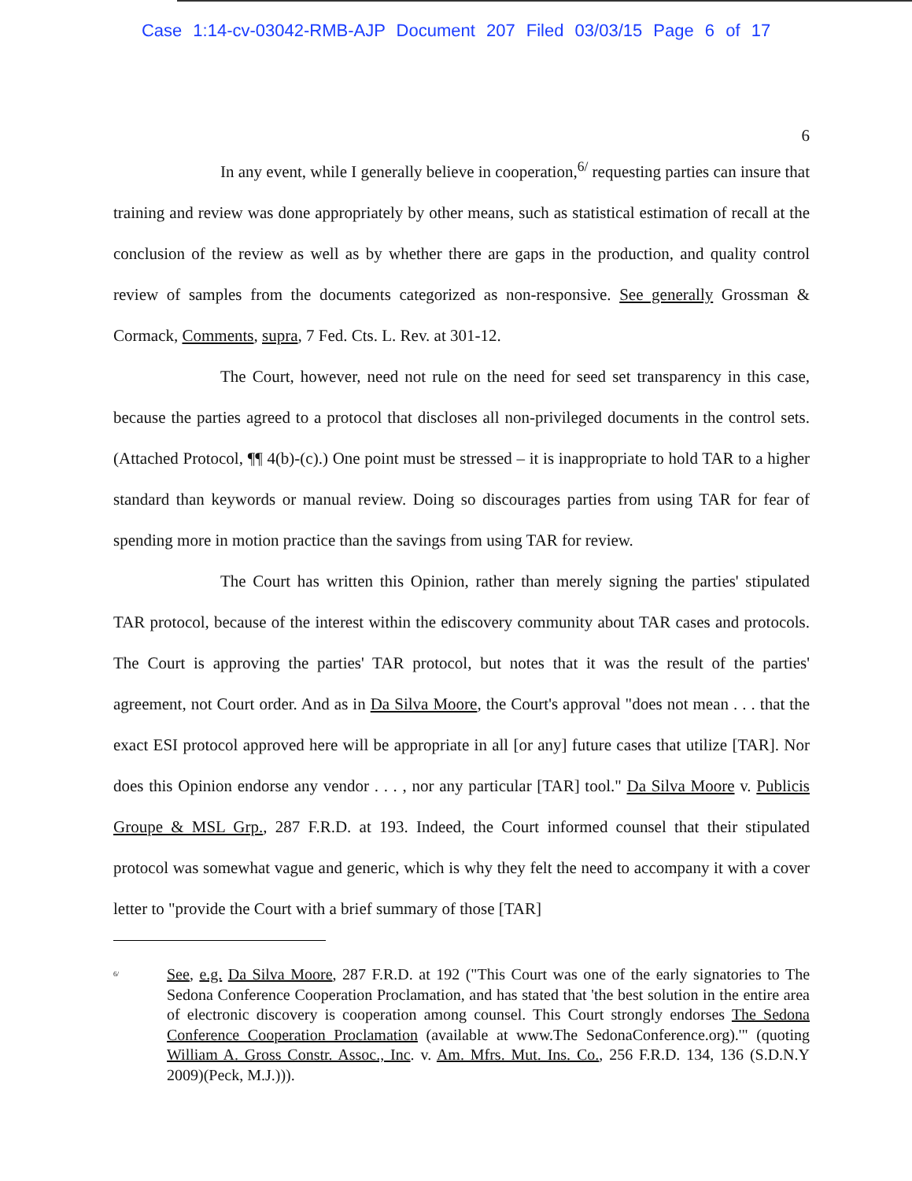Case 1:14-cv-03042-RMB-AJP Document 207 Filed 03/03/15 Page 6 of 17
6
In any event, while I generally believe in cooperation,<sup>6/</sup> requesting parties can insure that training and review was done appropriately by other means, such as statistical estimation of recall at the conclusion of the review as well as by whether there are gaps in the production, and quality control review of samples from the documents categorized as non-responsive. See generally Grossman & Cormack, Comments, supra, 7 Fed. Cts. L. Rev. at 301-12.
The Court, however, need not rule on the need for seed set transparency in this case, because the parties agreed to a protocol that discloses all non-privileged documents in the control sets. (Attached Protocol, ¶¶ 4(b)-(c).) One point must be stressed – it is inappropriate to hold TAR to a higher standard than keywords or manual review. Doing so discourages parties from using TAR for fear of spending more in motion practice than the savings from using TAR for review.
The Court has written this Opinion, rather than merely signing the parties' stipulated TAR protocol, because of the interest within the ediscovery community about TAR cases and protocols. The Court is approving the parties' TAR protocol, but notes that it was the result of the parties' agreement, not Court order. And as in Da Silva Moore, the Court's approval "does not mean . . . that the exact ESI protocol approved here will be appropriate in all [or any] future cases that utilize [TAR]. Nor does this Opinion endorse any vendor . . . , nor any particular [TAR] tool." Da Silva Moore v. Publicis Groupe & MSL Grp., 287 F.R.D. at 193. Indeed, the Court informed counsel that their stipulated protocol was somewhat vague and generic, which is why they felt the need to accompany it with a cover letter to "provide the Court with a brief summary of those [TAR]
<sup>6/</sup>
See, e.g. Da Silva Moore, 287 F.R.D. at 192 ("This Court was one of the early signatories to The Sedona Conference Cooperation Proclamation, and has stated that 'the best solution in the entire area of electronic discovery is cooperation among counsel. This Court strongly endorses The Sedona Conference Cooperation Proclamation (available at www.The SedonaConference.org).'" (quoting William A. Gross Constr. Assoc., Inc. v. Am. Mfrs. Mut. Ins. Co., 256 F.R.D. 134, 136 (S.D.N.Y 2009)(Peck, M.J.))).